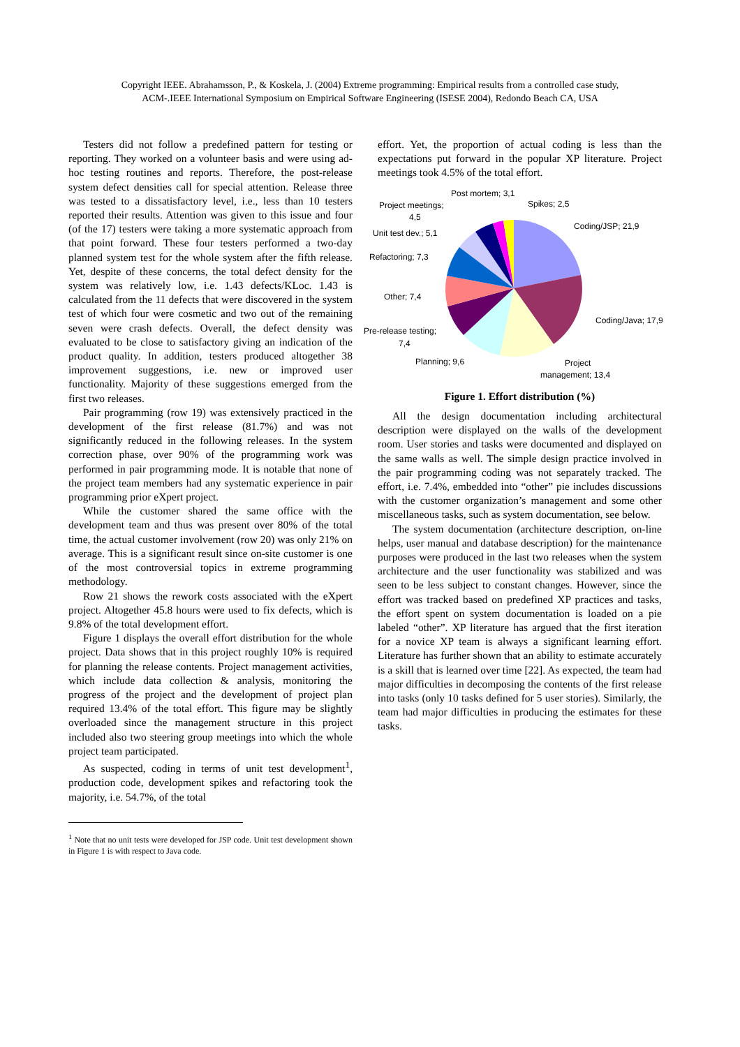Copyright IEEE. Abrahamsson, P., & Koskela, J. (2004) Extreme programming: Empirical results from a controlled case study,
ACM-.IEEE International Symposium on Empirical Software Engineering (ISESE 2004), Redondo Beach CA, USA
Testers did not follow a predefined pattern for testing or reporting. They worked on a volunteer basis and were using ad-hoc testing routines and reports. Therefore, the post-release system defect densities call for special attention. Release three was tested to a dissatisfactory level, i.e., less than 10 testers reported their results. Attention was given to this issue and four (of the 17) testers were taking a more systematic approach from that point forward. These four testers performed a two-day planned system test for the whole system after the fifth release. Yet, despite of these concerns, the total defect density for the system was relatively low, i.e. 1.43 defects/KLoc. 1.43 is calculated from the 11 defects that were discovered in the system test of which four were cosmetic and two out of the remaining seven were crash defects. Overall, the defect density was evaluated to be close to satisfactory giving an indication of the product quality. In addition, testers produced altogether 38 improvement suggestions, i.e. new or improved user functionality. Majority of these suggestions emerged from the first two releases.
Pair programming (row 19) was extensively practiced in the development of the first release (81.7%) and was not significantly reduced in the following releases. In the system correction phase, over 90% of the programming work was performed in pair programming mode. It is notable that none of the project team members had any systematic experience in pair programming prior eXpert project.
While the customer shared the same office with the development team and thus was present over 80% of the total time, the actual customer involvement (row 20) was only 21% on average. This is a significant result since on-site customer is one of the most controversial topics in extreme programming methodology.
Row 21 shows the rework costs associated with the eXpert project. Altogether 45.8 hours were used to fix defects, which is 9.8% of the total development effort.
Figure 1 displays the overall effort distribution for the whole project. Data shows that in this project roughly 10% is required for planning the release contents. Project management activities, which include data collection & analysis, monitoring the progress of the project and the development of project plan required 13.4% of the total effort. This figure may be slightly overloaded since the management structure in this project included also two steering group meetings into which the whole project team participated.
As suspected, coding in terms of unit test development<sup>1</sup>, production code, development spikes and refactoring took the majority, i.e. 54.7%, of the total
<sup>1</sup> Note that no unit tests were developed for JSP code. Unit test development shown in Figure 1 is with respect to Java code.
effort. Yet, the proportion of actual coding is less than the expectations put forward in the popular XP literature. Project meetings took 4.5% of the total effort.
Post mortem; 3,1
Spikes; 2,5
Project meetings;
4,5
Coding/JSP; 21,9
Unit test dev.; 5,1
Refactoring; 7,3
Other; 7,4
Coding/Java; 17,9
Pre-release testing;
7,4
Planning; 9,6
Project
management; 13,4
Figure 1. Effort distribution (%)
All the design documentation including architectural description were displayed on the walls of the development room. User stories and tasks were documented and displayed on the same walls as well. The simple design practice involved in the pair programming coding was not separately tracked. The effort, i.e. 7.4%, embedded into “other” pie includes discussions with the customer organization’s management and some other miscellaneous tasks, such as system documentation, see below.
The system documentation (architecture description, on-line helps, user manual and database description) for the maintenance purposes were produced in the last two releases when the system architecture and the user functionality was stabilized and was seen to be less subject to constant changes. However, since the effort was tracked based on predefined XP practices and tasks, the effort spent on system documentation is loaded on a pie labeled “other”. XP literature has argued that the first iteration for a novice XP team is always a significant learning effort. Literature has further shown that an ability to estimate accurately is a skill that is learned over time [22]. As expected, the team had major difficulties in decomposing the contents of the first release into tasks (only 10 tasks defined for 5 user stories). Similarly, the team had major difficulties in producing the estimates for these tasks.